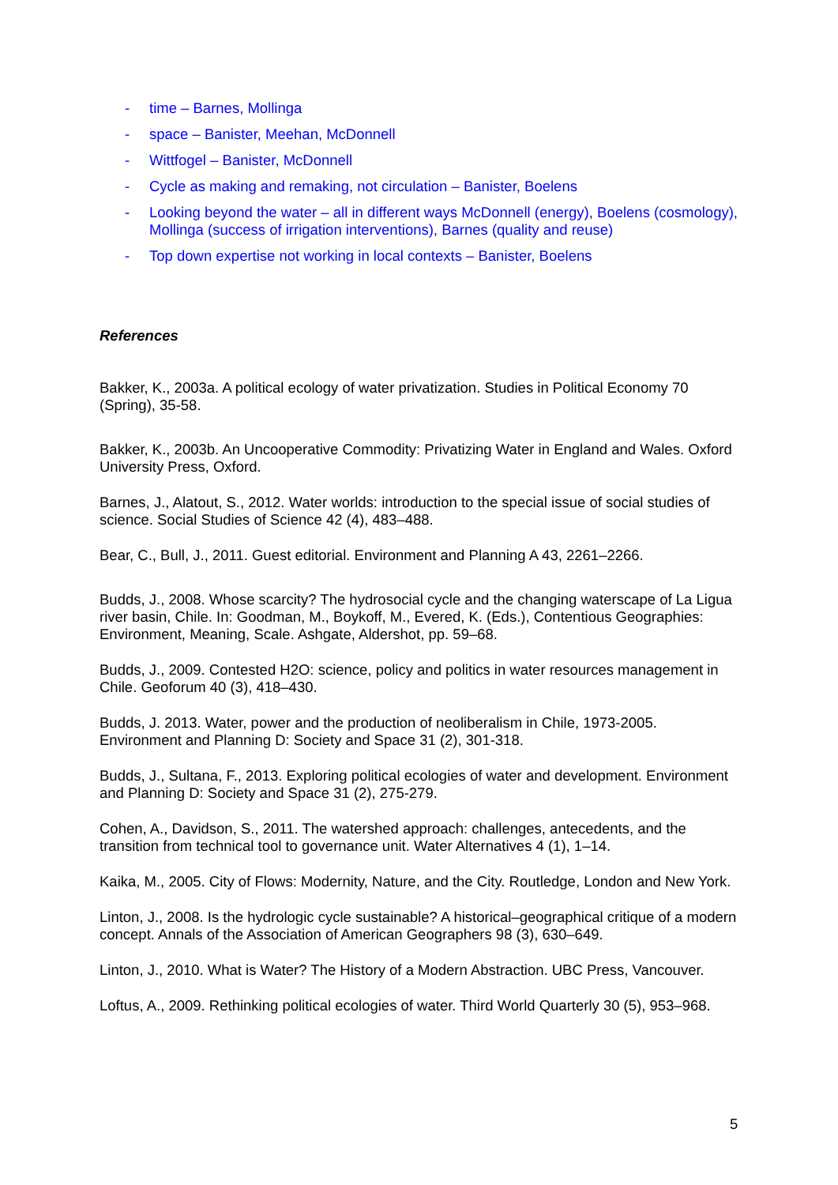- time – Barnes, Mollinga
- space – Banister, Meehan, McDonnell
- Wittfogel – Banister, McDonnell
- Cycle as making and remaking, not circulation – Banister, Boelens
- Looking beyond the water – all in different ways McDonnell (energy), Boelens (cosmology), Mollinga (success of irrigation interventions), Barnes (quality and reuse)
- Top down expertise not working in local contexts – Banister, Boelens
References
Bakker, K., 2003a. A political ecology of water privatization. Studies in Political Economy 70 (Spring), 35-58.
Bakker, K., 2003b. An Uncooperative Commodity: Privatizing Water in England and Wales. Oxford University Press, Oxford.
Barnes, J., Alatout, S., 2012. Water worlds: introduction to the special issue of social studies of science. Social Studies of Science 42 (4), 483–488.
Bear, C., Bull, J., 2011. Guest editorial. Environment and Planning A 43, 2261–2266.
Budds, J., 2008. Whose scarcity? The hydrosocial cycle and the changing waterscape of La Ligua river basin, Chile. In: Goodman, M., Boykoff, M., Evered, K. (Eds.), Contentious Geographies: Environment, Meaning, Scale. Ashgate, Aldershot, pp. 59–68.
Budds, J., 2009. Contested H2O: science, policy and politics in water resources management in Chile. Geoforum 40 (3), 418–430.
Budds, J. 2013. Water, power and the production of neoliberalism in Chile, 1973-2005. Environment and Planning D: Society and Space 31 (2), 301-318.
Budds, J., Sultana, F., 2013. Exploring political ecologies of water and development. Environment and Planning D: Society and Space 31 (2), 275-279.
Cohen, A., Davidson, S., 2011. The watershed approach: challenges, antecedents, and the transition from technical tool to governance unit. Water Alternatives 4 (1), 1–14.
Kaika, M., 2005. City of Flows: Modernity, Nature, and the City. Routledge, London and New York.
Linton, J., 2008. Is the hydrologic cycle sustainable? A historical–geographical critique of a modern concept. Annals of the Association of American Geographers 98 (3), 630–649.
Linton, J., 2010. What is Water? The History of a Modern Abstraction. UBC Press, Vancouver.
Loftus, A., 2009. Rethinking political ecologies of water. Third World Quarterly 30 (5), 953–968.
5